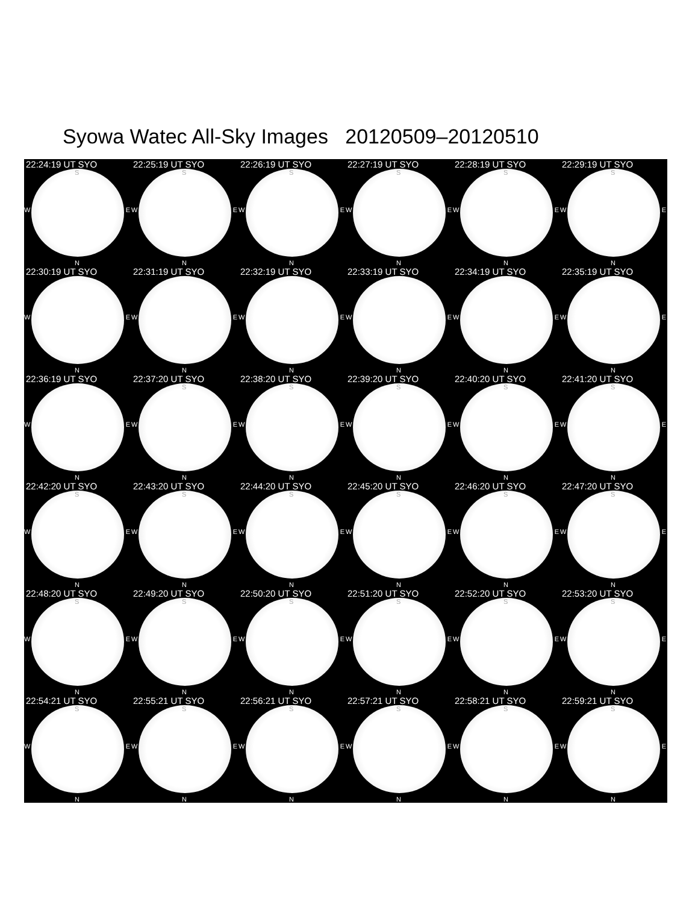Syowa Watec All-Sky Images 20120509–20120510
22:24:19 UT SYO
S
W E
N
22:25:19 UT SYO
S
W E
N
22:26:19 UT SYO
S
W E
N
22:27:19 UT SYO
S
W E
N
22:28:19 UT SYO
S
W E
N
22:29:19 UT SYO
S
W E
N
22:30:19 UT SYO
W E
N
22:31:19 UT SYO
W E
N
22:32:19 UT SYO
W E
N
22:33:19 UT SYO
W E
N
22:34:19 UT SYO
W E
N
22:35:19 UT SYO
W E
N
22:36:19 UT SYO
W E
N
22:37:20 UT SYO
S
W E
N
22:38:20 UT SYO
S
W E
N
22:39:20 UT SYO
S
W E
N
22:40:20 UT SYO
S
W E
N
22:41:20 UT SYO
S
W E
N
22:42:20 UT SYO
S
W E
N
22:43:20 UT SYO
S
W E
N
22:44:20 UT SYO
S
W E
N
22:45:20 UT SYO
S
W E
N
22:46:20 UT SYO
S
W E
N
22:47:20 UT SYO
S
W E
N
22:48:20 UT SYO
S
W E
N
22:49:20 UT SYO
S
W E
N
22:50:20 UT SYO
S
W E
N
22:51:20 UT SYO
S
W E
N
22:52:20 UT SYO
S
W E
N
22:53:20 UT SYO
S
W E
N
22:54:21 UT SYO
S
W E
N
22:55:21 UT SYO
S
W E
N
22:56:21 UT SYO
S
W E
N
22:57:21 UT SYO
S
W E
N
22:58:21 UT SYO
S
W E
N
22:59:21 UT SYO
S
W E
N